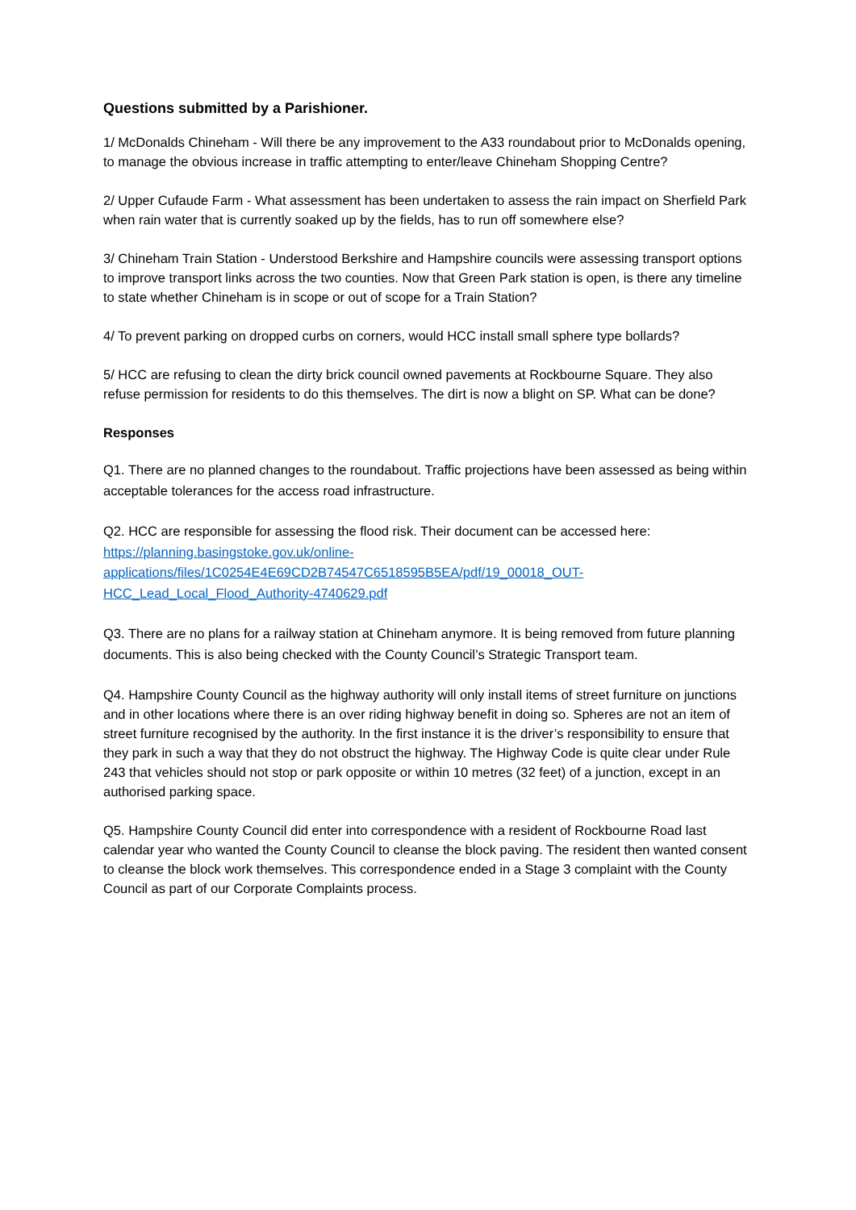Questions submitted by a Parishioner.
1/ McDonalds Chineham - Will there be any improvement to the A33 roundabout prior to McDonalds opening, to manage the obvious increase in traffic attempting to enter/leave Chineham Shopping Centre?
2/ Upper Cufaude Farm - What assessment has been undertaken to assess the rain impact on Sherfield Park when rain water that is currently soaked up by the fields, has to run off somewhere else?
3/ Chineham Train Station - Understood Berkshire and Hampshire councils were assessing transport options to improve transport links across the two counties. Now that Green Park station is open, is there any timeline to state whether Chineham is in scope or out of scope for a Train Station?
4/ To prevent parking on dropped curbs on corners, would HCC install small sphere type bollards?
5/ HCC are refusing to clean the dirty brick council owned pavements at Rockbourne Square. They also refuse permission for residents to do this themselves. The dirt is now a blight on SP. What can be done?
Responses
Q1. There are no planned changes to the roundabout. Traffic projections have been assessed as being within acceptable tolerances for the access road infrastructure.
Q2. HCC are responsible for assessing the flood risk. Their document can be accessed here:
https://planning.basingstoke.gov.uk/online-
applications/files/1C0254E4E69CD2B74547C6518595B5EA/pdf/19_00018_OUT-
HCC_Lead_Local_Flood_Authority-4740629.pdf
Q3. There are no plans for a railway station at Chineham anymore. It is being removed from future planning documents. This is also being checked with the County Council’s Strategic Transport team.
Q4. Hampshire County Council as the highway authority will only install items of street furniture on junctions and in other locations where there is an over riding highway benefit in doing so. Spheres are not an item of street furniture recognised by the authority. In the first instance it is the driver’s responsibility to ensure that they park in such a way that they do not obstruct the highway. The Highway Code is quite clear under Rule 243 that vehicles should not stop or park opposite or within 10 metres (32 feet) of a junction, except in an authorised parking space.
Q5. Hampshire County Council did enter into correspondence with a resident of Rockbourne Road last calendar year who wanted the County Council to cleanse the block paving. The resident then wanted consent to cleanse the block work themselves. This correspondence ended in a Stage 3 complaint with the County Council as part of our Corporate Complaints process.